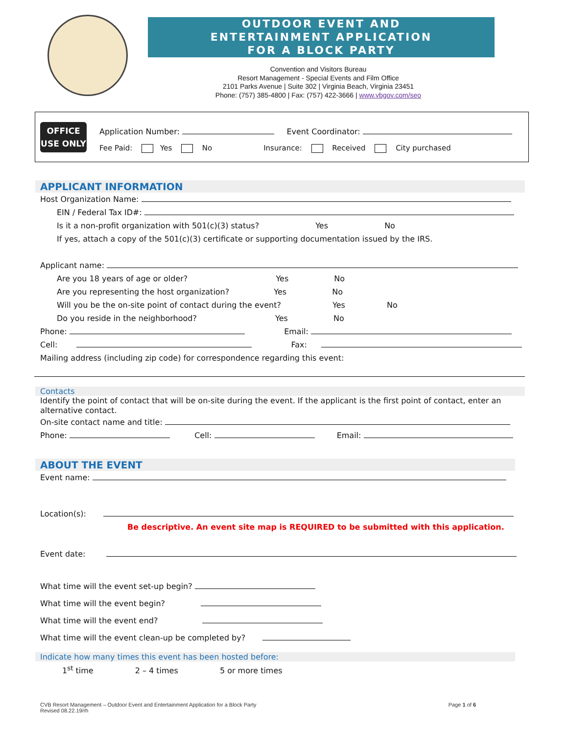OUTDOOR EVENT AND
ENTERTAINMENT APPLICATION
FOR A BLOCK PARTY
Convention and Visitors Bureau
Resort Management - Special Events and Film Office
2101 Parks Avenue | Suite 302 | Virginia Beach, Virginia 23451
Phone: (757) 385-4800 | Fax: (757) 422-3666 | www.vbgov.com/seo
OFFICE
USE ONLY
Application Number: Event Coordinator:
Fee Paid: Yes No Insurance: Received City purchased
APPLICANT INFORMATION
Host Organization Name:
EIN / Federal Tax ID#:
Is it a non-profit organization with 501(c)(3) status? Yes No
If yes, attach a copy of the 501(c)(3) certificate or supporting documentation issued by the IRS.
Applicant name:
Are you 18 years of age or older? Yes No
Are you representing the host organization? Yes No
Will you be the on-site point of contact during the event? Yes No
Do you reside in the neighborhood? Yes No
Phone: Email:
Cell: Fax:
Mailing address (including zip code) for correspondence regarding this event:
Contacts
Identify the point of contact that will be on-site during the event. If the applicant is the first point of contact, enter an alternative contact.
On-site contact name and title:
Phone: Cell: Email:
ABOUT THE EVENT
Event name:
Location(s):
Be descriptive. An event site map is REQUIRED to be submitted with this application.
Event date:
What time will the event set-up begin?
What time will the event begin?
What time will the event end?
What time will the event clean-up be completed by?
Indicate how many times this event has been hosted before:
1<sup>st</sup> time 2 – 4 times 5 or more times
CVB Resort Management – Outdoor Event and Entertainment Application for a Block Party
Revised 08.22.19/rh
Page 1 of 6